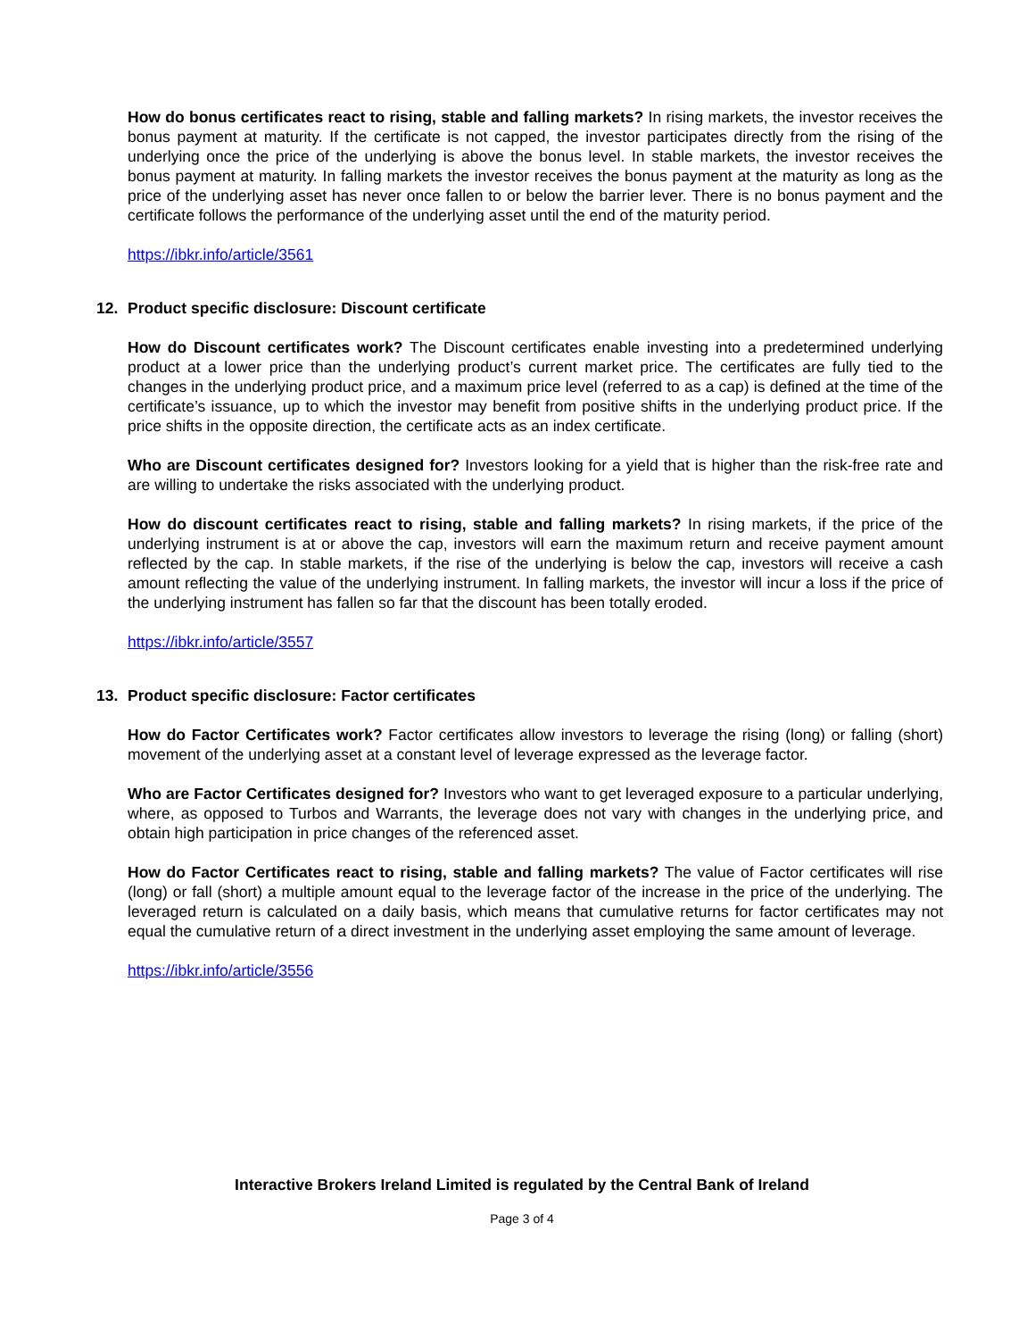How do bonus certificates react to rising, stable and falling markets? In rising markets, the investor receives the bonus payment at maturity. If the certificate is not capped, the investor participates directly from the rising of the underlying once the price of the underlying is above the bonus level. In stable markets, the investor receives the bonus payment at maturity. In falling markets the investor receives the bonus payment at the maturity as long as the price of the underlying asset has never once fallen to or below the barrier lever. There is no bonus payment and the certificate follows the performance of the underlying asset until the end of the maturity period.
https://ibkr.info/article/3561
12. Product specific disclosure: Discount certificate
How do Discount certificates work? The Discount certificates enable investing into a predetermined underlying product at a lower price than the underlying product’s current market price. The certificates are fully tied to the changes in the underlying product price, and a maximum price level (referred to as a cap) is defined at the time of the certificate’s issuance, up to which the investor may benefit from positive shifts in the underlying product price. If the price shifts in the opposite direction, the certificate acts as an index certificate.
Who are Discount certificates designed for? Investors looking for a yield that is higher than the risk-free rate and are willing to undertake the risks associated with the underlying product.
How do discount certificates react to rising, stable and falling markets? In rising markets, if the price of the underlying instrument is at or above the cap, investors will earn the maximum return and receive payment amount reflected by the cap. In stable markets, if the rise of the underlying is below the cap, investors will receive a cash amount reflecting the value of the underlying instrument. In falling markets, the investor will incur a loss if the price of the underlying instrument has fallen so far that the discount has been totally eroded.
https://ibkr.info/article/3557
13. Product specific disclosure: Factor certificates
How do Factor Certificates work? Factor certificates allow investors to leverage the rising (long) or falling (short) movement of the underlying asset at a constant level of leverage expressed as the leverage factor.
Who are Factor Certificates designed for? Investors who want to get leveraged exposure to a particular underlying, where, as opposed to Turbos and Warrants, the leverage does not vary with changes in the underlying price, and obtain high participation in price changes of the referenced asset.
How do Factor Certificates react to rising, stable and falling markets? The value of Factor certificates will rise (long) or fall (short) a multiple amount equal to the leverage factor of the increase in the price of the underlying. The leveraged return is calculated on a daily basis, which means that cumulative returns for factor certificates may not equal the cumulative return of a direct investment in the underlying asset employing the same amount of leverage.
https://ibkr.info/article/3556
Interactive Brokers Ireland Limited is regulated by the Central Bank of Ireland
Page 3 of 4